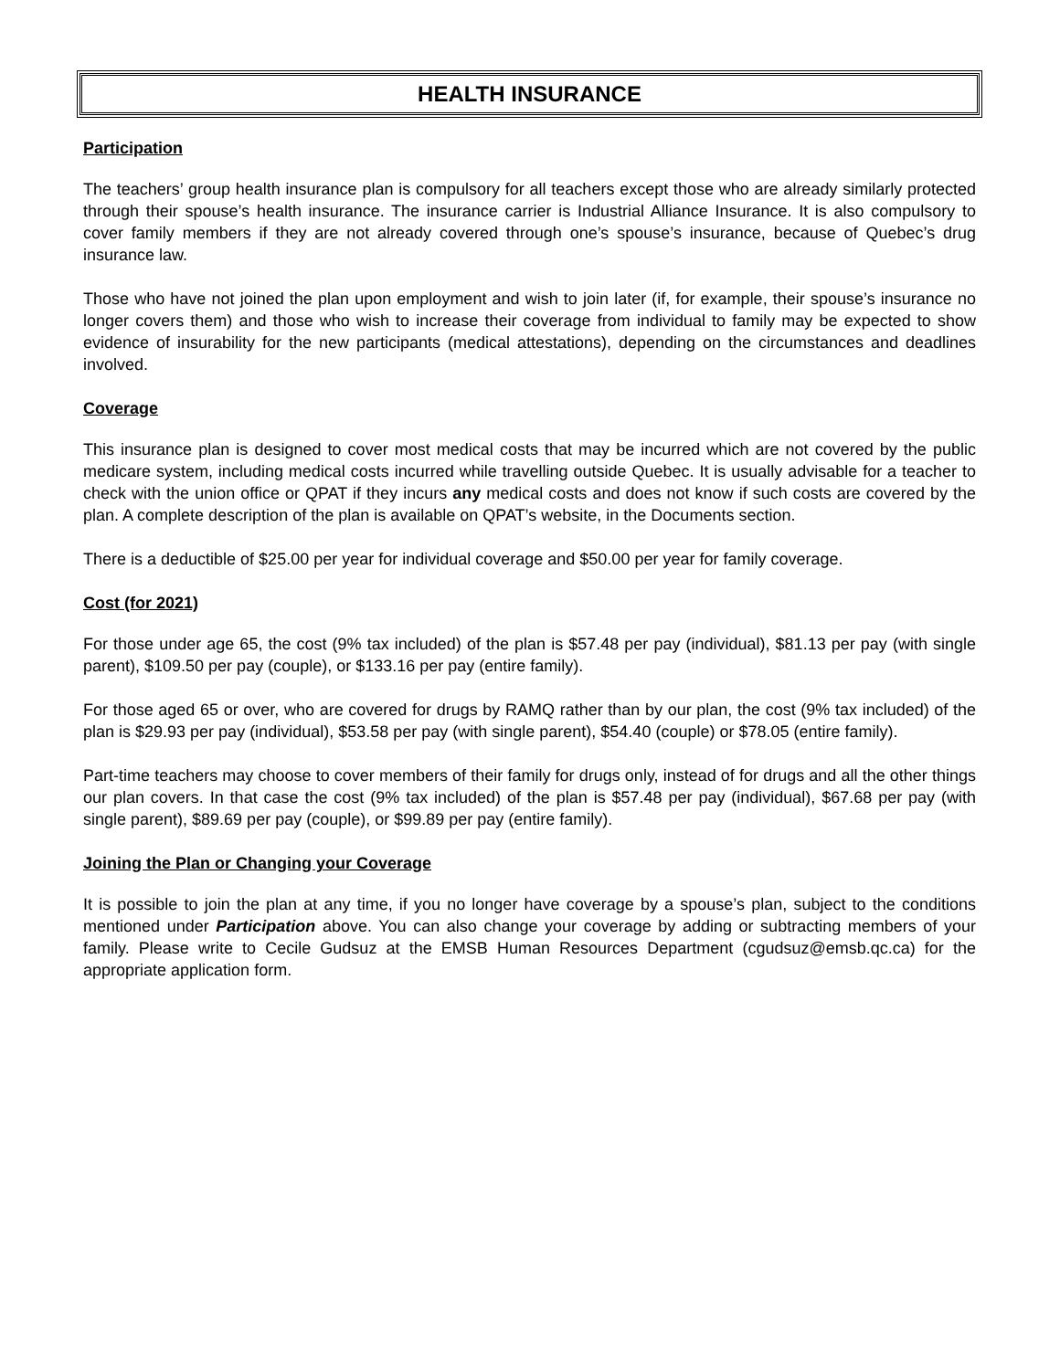HEALTH INSURANCE
Participation
The teachers’ group health insurance plan is compulsory for all teachers except those who are already similarly protected through their spouse’s health insurance. The insurance carrier is Industrial Alliance Insurance. It is also compulsory to cover family members if they are not already covered through one’s spouse’s insurance, because of Quebec’s drug insurance law.
Those who have not joined the plan upon employment and wish to join later (if, for example, their spouse’s insurance no longer covers them) and those who wish to increase their coverage from individual to family may be expected to show evidence of insurability for the new participants (medical attestations), depending on the circumstances and deadlines involved.
Coverage
This insurance plan is designed to cover most medical costs that may be incurred which are not covered by the public medicare system, including medical costs incurred while travelling outside Quebec. It is usually advisable for a teacher to check with the union office or QPAT if they incurs any medical costs and does not know if such costs are covered by the plan. A complete description of the plan is available on QPAT’s website, in the Documents section.
There is a deductible of $25.00 per year for individual coverage and $50.00 per year for family coverage.
Cost (for 2021)
For those under age 65, the cost (9% tax included) of the plan is $57.48 per pay (individual), $81.13 per pay (with single parent), $109.50 per pay (couple), or $133.16 per pay (entire family).
For those aged 65 or over, who are covered for drugs by RAMQ rather than by our plan, the cost (9% tax included) of the plan is $29.93 per pay (individual), $53.58 per pay (with single parent), $54.40 (couple) or $78.05 (entire family).
Part-time teachers may choose to cover members of their family for drugs only, instead of for drugs and all the other things our plan covers. In that case the cost (9% tax included) of the plan is $57.48 per pay (individual), $67.68 per pay (with single parent), $89.69 per pay (couple), or $99.89 per pay (entire family).
Joining the Plan or Changing your Coverage
It is possible to join the plan at any time, if you no longer have coverage by a spouse’s plan, subject to the conditions mentioned under Participation above. You can also change your coverage by adding or subtracting members of your family. Please write to Cecile Gudsuz at the EMSB Human Resources Department (cgudsuz@emsb.qc.ca) for the appropriate application form.